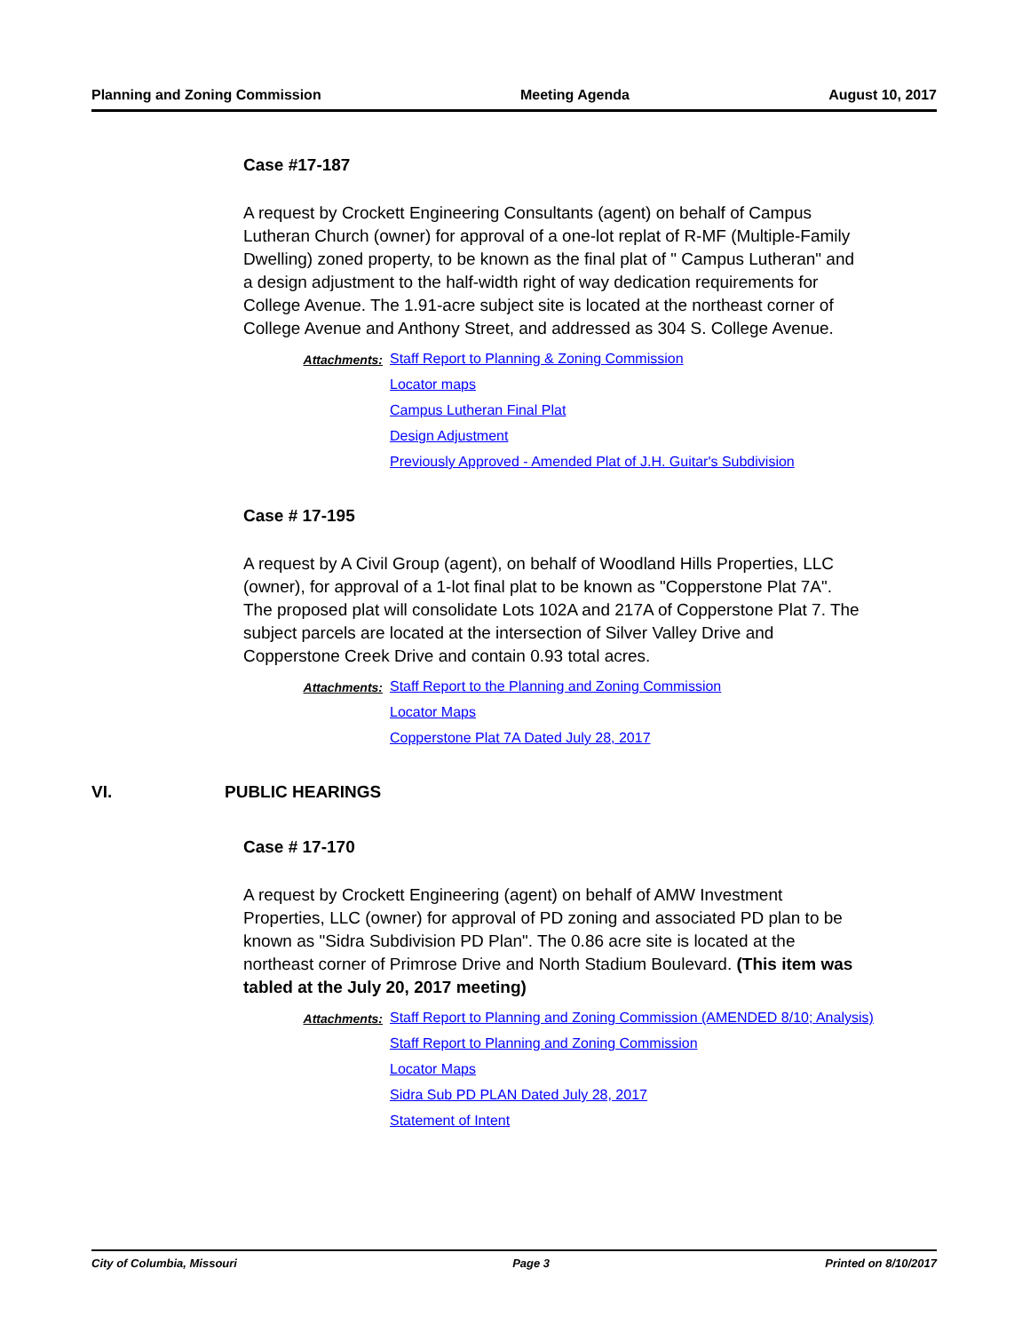Planning and Zoning Commission Meeting Agenda August 10, 2017
Case #17-187
A request by Crockett Engineering Consultants (agent) on behalf of Campus Lutheran Church (owner) for approval of a one-lot replat of R-MF (Multiple-Family Dwelling) zoned property, to be known as the final plat of " Campus Lutheran" and a design adjustment to the half-width right of way dedication requirements for College Avenue. The 1.91-acre subject site is located at the northeast corner of College Avenue and Anthony Street, and addressed as 304 S. College Avenue.
Attachments:
Staff Report to Planning & Zoning Commission
Locator maps
Campus Lutheran Final Plat
Design Adjustment
Previously Approved - Amended Plat of J.H. Guitar's Subdivision
Case # 17-195
A request by A Civil Group (agent), on behalf of Woodland Hills Properties, LLC (owner), for approval of a 1-lot final plat to be known as "Copperstone Plat 7A". The proposed plat will consolidate Lots 102A and 217A of Copperstone Plat 7. The subject parcels are located at the intersection of Silver Valley Drive and Copperstone Creek Drive and contain 0.93 total acres.
Attachments:
Staff Report to the Planning and Zoning Commission
Locator Maps
Copperstone Plat 7A Dated July 28, 2017
VI. PUBLIC HEARINGS
Case # 17-170
A request by Crockett Engineering (agent) on behalf of AMW Investment Properties, LLC (owner) for approval of PD zoning and associated PD plan to be known as "Sidra Subdivision PD Plan". The 0.86 acre site is located at the northeast corner of Primrose Drive and North Stadium Boulevard. (This item was tabled at the July 20, 2017 meeting)
Attachments:
Staff Report to Planning and Zoning Commission (AMENDED 8/10; Analysis)
Staff Report to Planning and Zoning Commission
Locator Maps
Sidra Sub PD PLAN Dated July 28, 2017
Statement of Intent
City of Columbia, Missouri Page 3 Printed on 8/10/2017